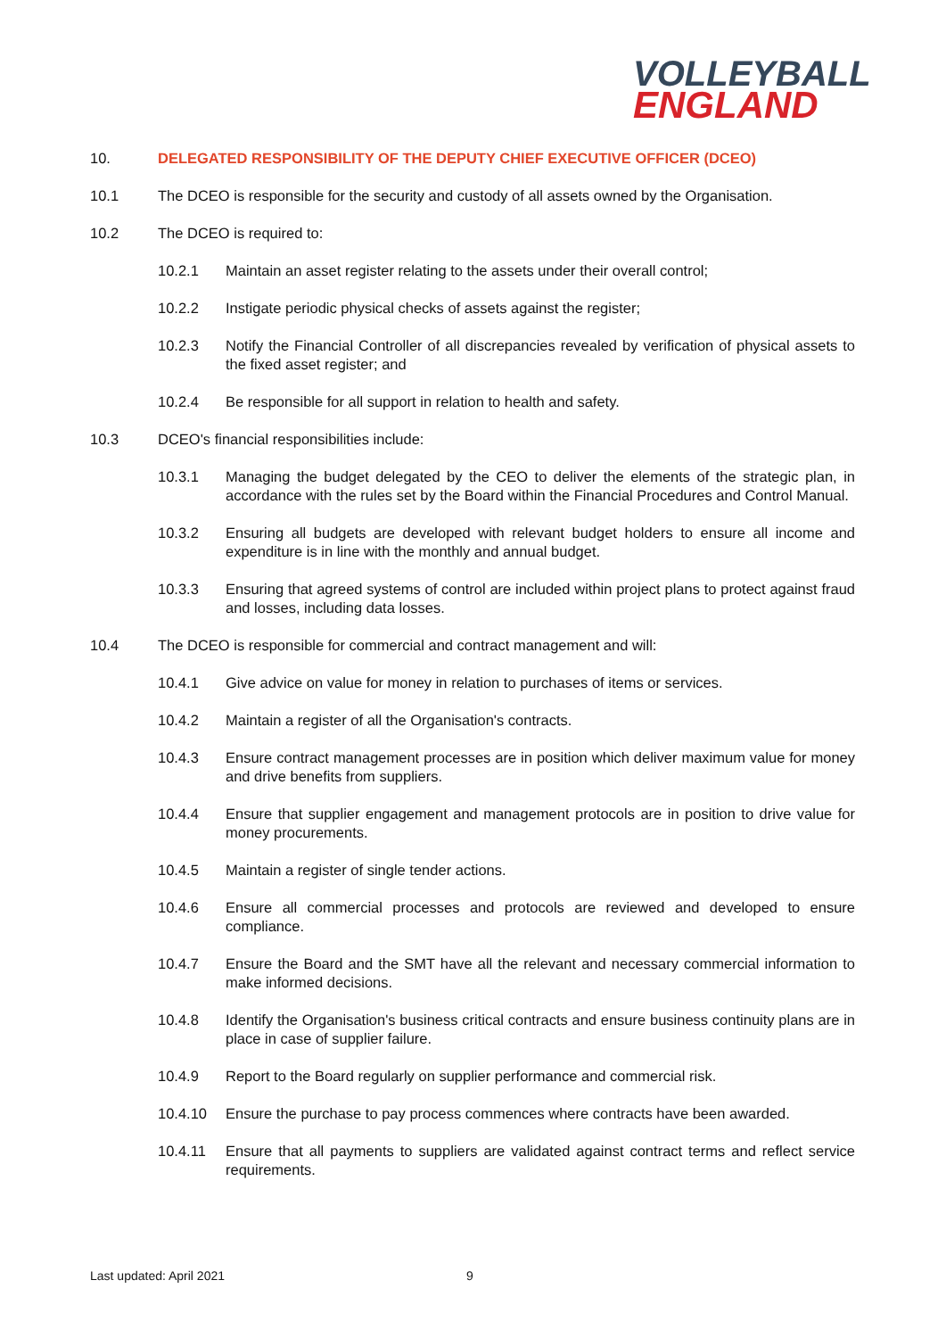VOLLEYBALL
ENGLAND
10. DELEGATED RESPONSIBILITY OF THE DEPUTY CHIEF EXECUTIVE OFFICER (DCEO)
10.1 The DCEO is responsible for the security and custody of all assets owned by the Organisation.
10.2 The DCEO is required to:
10.2.1 Maintain an asset register relating to the assets under their overall control;
10.2.2 Instigate periodic physical checks of assets against the register;
10.2.3 Notify the Financial Controller of all discrepancies revealed by verification of physical assets to the fixed asset register; and
10.2.4 Be responsible for all support in relation to health and safety.
10.3 DCEO's financial responsibilities include:
10.3.1 Managing the budget delegated by the CEO to deliver the elements of the strategic plan, in accordance with the rules set by the Board within the Financial Procedures and Control Manual.
10.3.2 Ensuring all budgets are developed with relevant budget holders to ensure all income and expenditure is in line with the monthly and annual budget.
10.3.3 Ensuring that agreed systems of control are included within project plans to protect against fraud and losses, including data losses.
10.4 The DCEO is responsible for commercial and contract management and will:
10.4.1 Give advice on value for money in relation to purchases of items or services.
10.4.2 Maintain a register of all the Organisation's contracts.
10.4.3 Ensure contract management processes are in position which deliver maximum value for money and drive benefits from suppliers.
10.4.4 Ensure that supplier engagement and management protocols are in position to drive value for money procurements.
10.4.5 Maintain a register of single tender actions.
10.4.6 Ensure all commercial processes and protocols are reviewed and developed to ensure compliance.
10.4.7 Ensure the Board and the SMT have all the relevant and necessary commercial information to make informed decisions.
10.4.8 Identify the Organisation's business critical contracts and ensure business continuity plans are in place in case of supplier failure.
10.4.9 Report to the Board regularly on supplier performance and commercial risk.
10.4.10 Ensure the purchase to pay process commences where contracts have been awarded.
10.4.11 Ensure that all payments to suppliers are validated against contract terms and reflect service requirements.
Last updated: April 2021 9